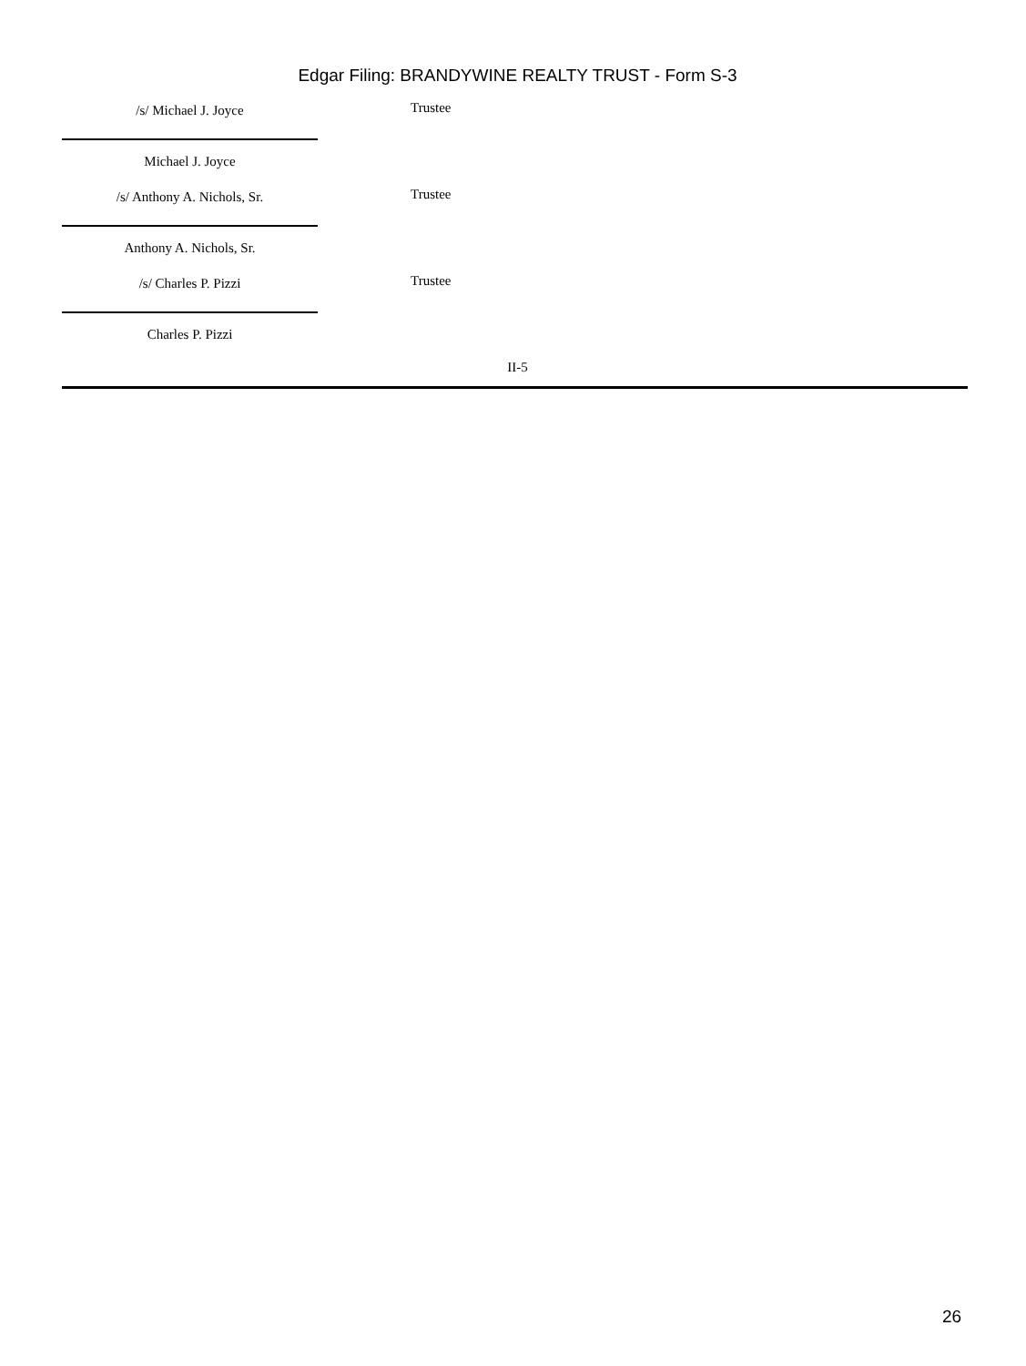Edgar Filing: BRANDYWINE REALTY TRUST - Form S-3
/s/ Michael J. Joyce
Trustee
Michael J. Joyce
/s/ Anthony A. Nichols, Sr.
Trustee
Anthony A. Nichols, Sr.
/s/ Charles P. Pizzi
Trustee
Charles P. Pizzi
II-5
26